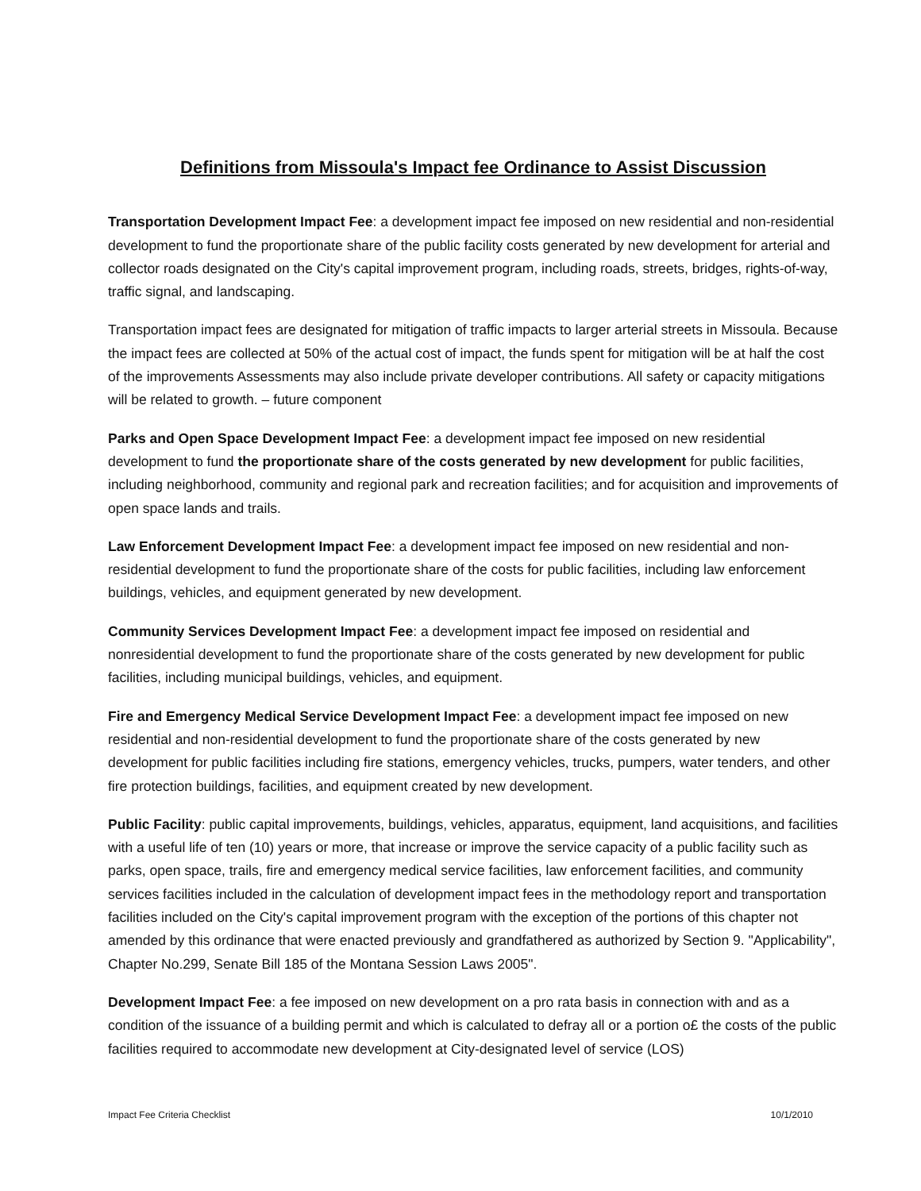Definitions from Missoula's Impact fee Ordinance to Assist Discussion
Transportation Development Impact Fee: a development impact fee imposed on new residential and non-residential development to fund the proportionate share of the public facility costs generated by new development for arterial and collector roads designated on the City's capital improvement program, including roads, streets, bridges, rights-of-way, traffic signal, and landscaping.
Transportation impact fees are designated for mitigation of traffic impacts to larger arterial streets in Missoula. Because the impact fees are collected at 50% of the actual cost of impact, the funds spent for mitigation will be at half the cost of the improvements Assessments may also include private developer contributions. All safety or capacity mitigations will be related to growth. – future component
Parks and Open Space Development Impact Fee: a development impact fee imposed on new residential development to fund the proportionate share of the costs generated by new development for public facilities, including neighborhood, community and regional park and recreation facilities; and for acquisition and improvements of open space lands and trails.
Law Enforcement Development Impact Fee: a development impact fee imposed on new residential and non-residential development to fund the proportionate share of the costs for public facilities, including law enforcement buildings, vehicles, and equipment generated by new development.
Community Services Development Impact Fee: a development impact fee imposed on residential and nonresidential development to fund the proportionate share of the costs generated by new development for public facilities, including municipal buildings, vehicles, and equipment.
Fire and Emergency Medical Service Development Impact Fee: a development impact fee imposed on new residential and non-residential development to fund the proportionate share of the costs generated by new development for public facilities including fire stations, emergency vehicles, trucks, pumpers, water tenders, and other fire protection buildings, facilities, and equipment created by new development.
Public Facility: public capital improvements, buildings, vehicles, apparatus, equipment, land acquisitions, and facilities with a useful life of ten (10) years or more, that increase or improve the service capacity of a public facility such as parks, open space, trails, fire and emergency medical service facilities, law enforcement facilities, and community services facilities included in the calculation of development impact fees in the methodology report and transportation facilities included on the City's capital improvement program with the exception of the portions of this chapter not amended by this ordinance that were enacted previously and grandfathered as authorized by Section 9. "Applicability", Chapter No.299, Senate Bill 185 of the Montana Session Laws 2005".
Development Impact Fee: a fee imposed on new development on a pro rata basis in connection with and as a condition of the issuance of a building permit and which is calculated to defray all or a portion o£ the costs of the public facilities required to accommodate new development at City-designated level of service (LOS)
Impact Fee Criteria Checklist 10/1/2010